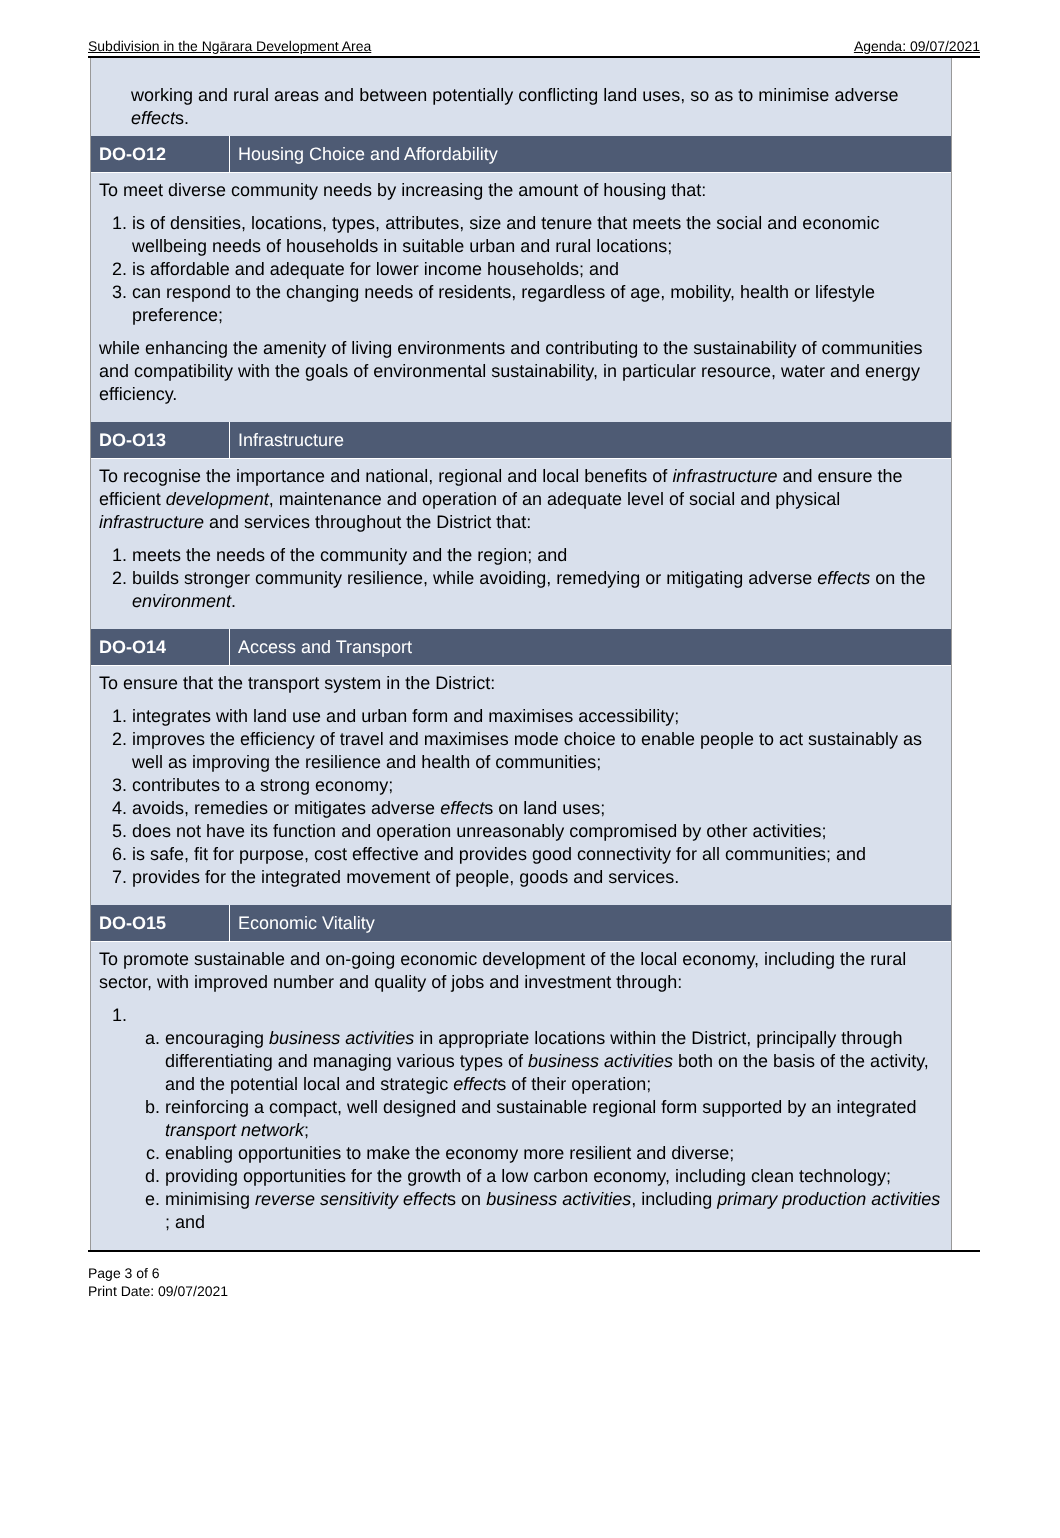Subdivision in the Ngārara Development Area Agenda: 09/07/2021
working and rural areas and between potentially conflicting land uses, so as to minimise adverse effects.
DO-O12 Housing Choice and Affordability
To meet diverse community needs by increasing the amount of housing that:
1. is of densities, locations, types, attributes, size and tenure that meets the social and economic wellbeing needs of households in suitable urban and rural locations;
2. is affordable and adequate for lower income households; and
3. can respond to the changing needs of residents, regardless of age, mobility, health or lifestyle preference;
while enhancing the amenity of living environments and contributing to the sustainability of communities and compatibility with the goals of environmental sustainability, in particular resource, water and energy efficiency.
DO-O13 Infrastructure
To recognise the importance and national, regional and local benefits of infrastructure and ensure the efficient development, maintenance and operation of an adequate level of social and physical infrastructure and services throughout the District that:
1. meets the needs of the community and the region; and
2. builds stronger community resilience, while avoiding, remedying or mitigating adverse effects on the environment.
DO-O14 Access and Transport
To ensure that the transport system in the District:
1. integrates with land use and urban form and maximises accessibility;
2. improves the efficiency of travel and maximises mode choice to enable people to act sustainably as well as improving the resilience and health of communities;
3. contributes to a strong economy;
4. avoids, remedies or mitigates adverse effects on land uses;
5. does not have its function and operation unreasonably compromised by other activities;
6. is safe, fit for purpose, cost effective and provides good connectivity for all communities; and
7. provides for the integrated movement of people, goods and services.
DO-O15 Economic Vitality
To promote sustainable and on-going economic development of the local economy, including the rural sector, with improved number and quality of jobs and investment through:
1.
a. encouraging business activities in appropriate locations within the District, principally through differentiating and managing various types of business activities both on the basis of the activity, and the potential local and strategic effects of their operation;
b. reinforcing a compact, well designed and sustainable regional form supported by an integrated transport network;
c. enabling opportunities to make the economy more resilient and diverse;
d. providing opportunities for the growth of a low carbon economy, including clean technology;
e. minimising reverse sensitivity effects on business activities, including primary production activities ; and
Page 3 of 6
Print Date: 09/07/2021